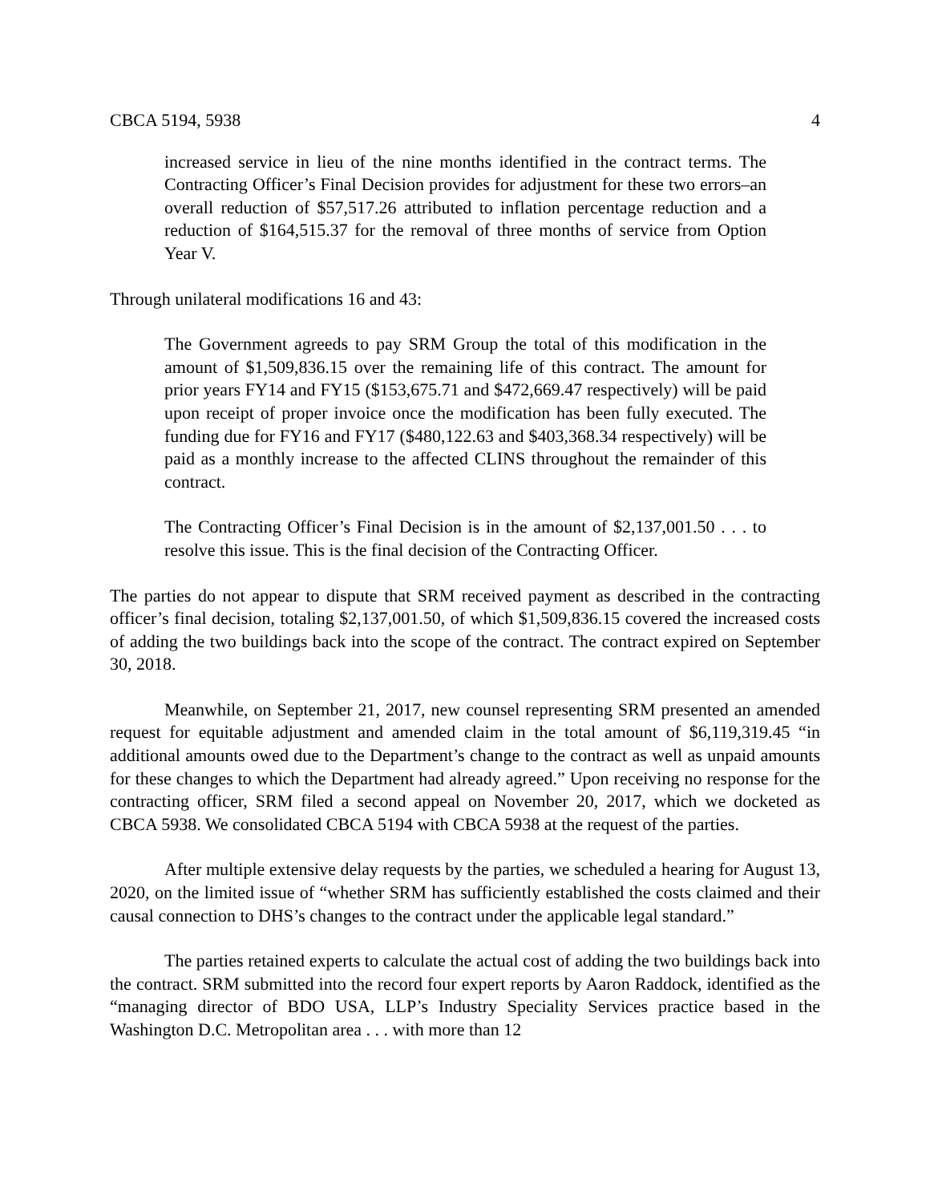CBCA 5194, 5938 4
increased service in lieu of the nine months identified in the contract terms. The Contracting Officer’s Final Decision provides for adjustment for these two errors–an overall reduction of $57,517.26 attributed to inflation percentage reduction and a reduction of $164,515.37 for the removal of three months of service from Option Year V.
Through unilateral modifications 16 and 43:
The Government agreeds to pay SRM Group the total of this modification in the amount of $1,509,836.15 over the remaining life of this contract. The amount for prior years FY14 and FY15 ($153,675.71 and $472,669.47 respectively) will be paid upon receipt of proper invoice once the modification has been fully executed. The funding due for FY16 and FY17 ($480,122.63 and $403,368.34 respectively) will be paid as a monthly increase to the affected CLINS throughout the remainder of this contract.
The Contracting Officer’s Final Decision is in the amount of $2,137,001.50 . . . to resolve this issue. This is the final decision of the Contracting Officer.
The parties do not appear to dispute that SRM received payment as described in the contracting officer’s final decision, totaling $2,137,001.50, of which $1,509,836.15 covered the increased costs of adding the two buildings back into the scope of the contract. The contract expired on September 30, 2018.
Meanwhile, on September 21, 2017, new counsel representing SRM presented an amended request for equitable adjustment and amended claim in the total amount of $6,119,319.45 “in additional amounts owed due to the Department’s change to the contract as well as unpaid amounts for these changes to which the Department had already agreed.” Upon receiving no response for the contracting officer, SRM filed a second appeal on November 20, 2017, which we docketed as CBCA 5938. We consolidated CBCA 5194 with CBCA 5938 at the request of the parties.
After multiple extensive delay requests by the parties, we scheduled a hearing for August 13, 2020, on the limited issue of “whether SRM has sufficiently established the costs claimed and their causal connection to DHS’s changes to the contract under the applicable legal standard.”
The parties retained experts to calculate the actual cost of adding the two buildings back into the contract. SRM submitted into the record four expert reports by Aaron Raddock, identified as the “managing director of BDO USA, LLP’s Industry Speciality Services practice based in the Washington D.C. Metropolitan area . . . with more than 12